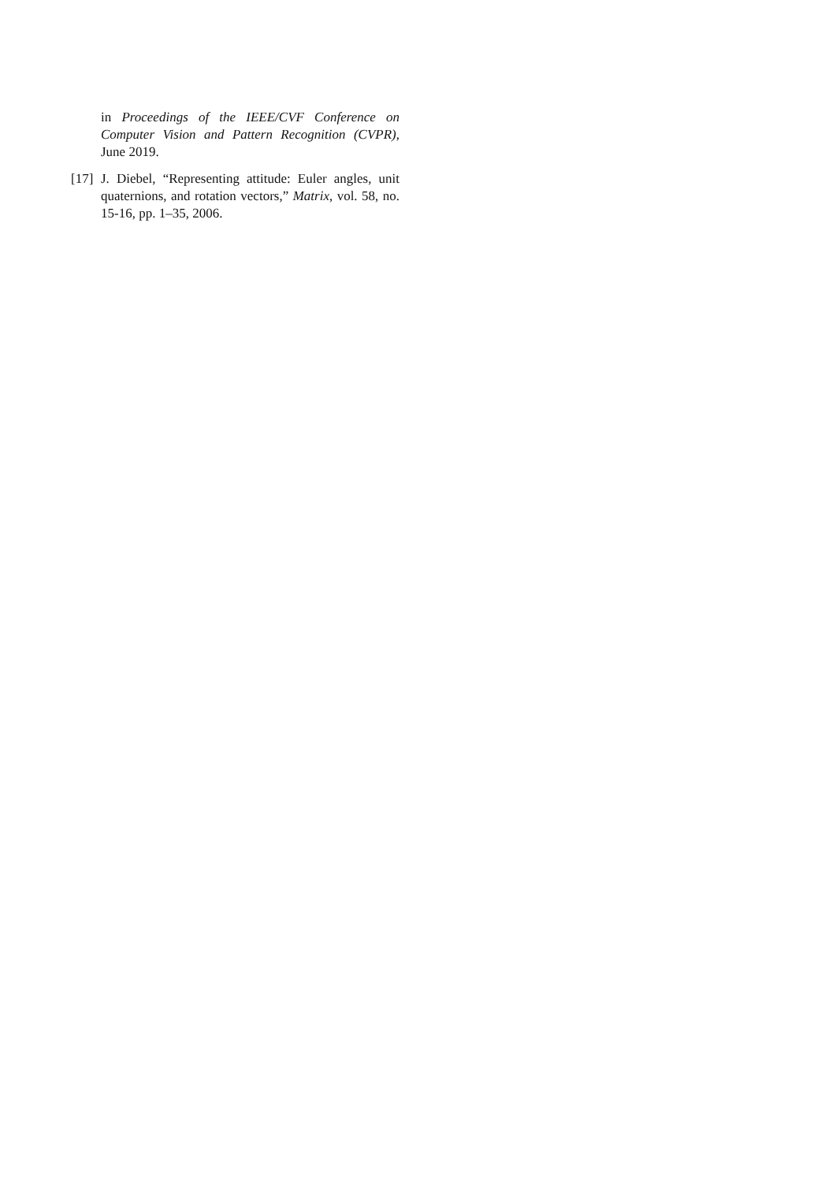in Proceedings of the IEEE/CVF Conference on Computer Vision and Pattern Recognition (CVPR), June 2019.
[17]
J. Diebel, “Representing attitude: Euler angles, unit quaternions, and rotation vectors,” Matrix, vol. 58, no. 15-16, pp. 1–35, 2006.